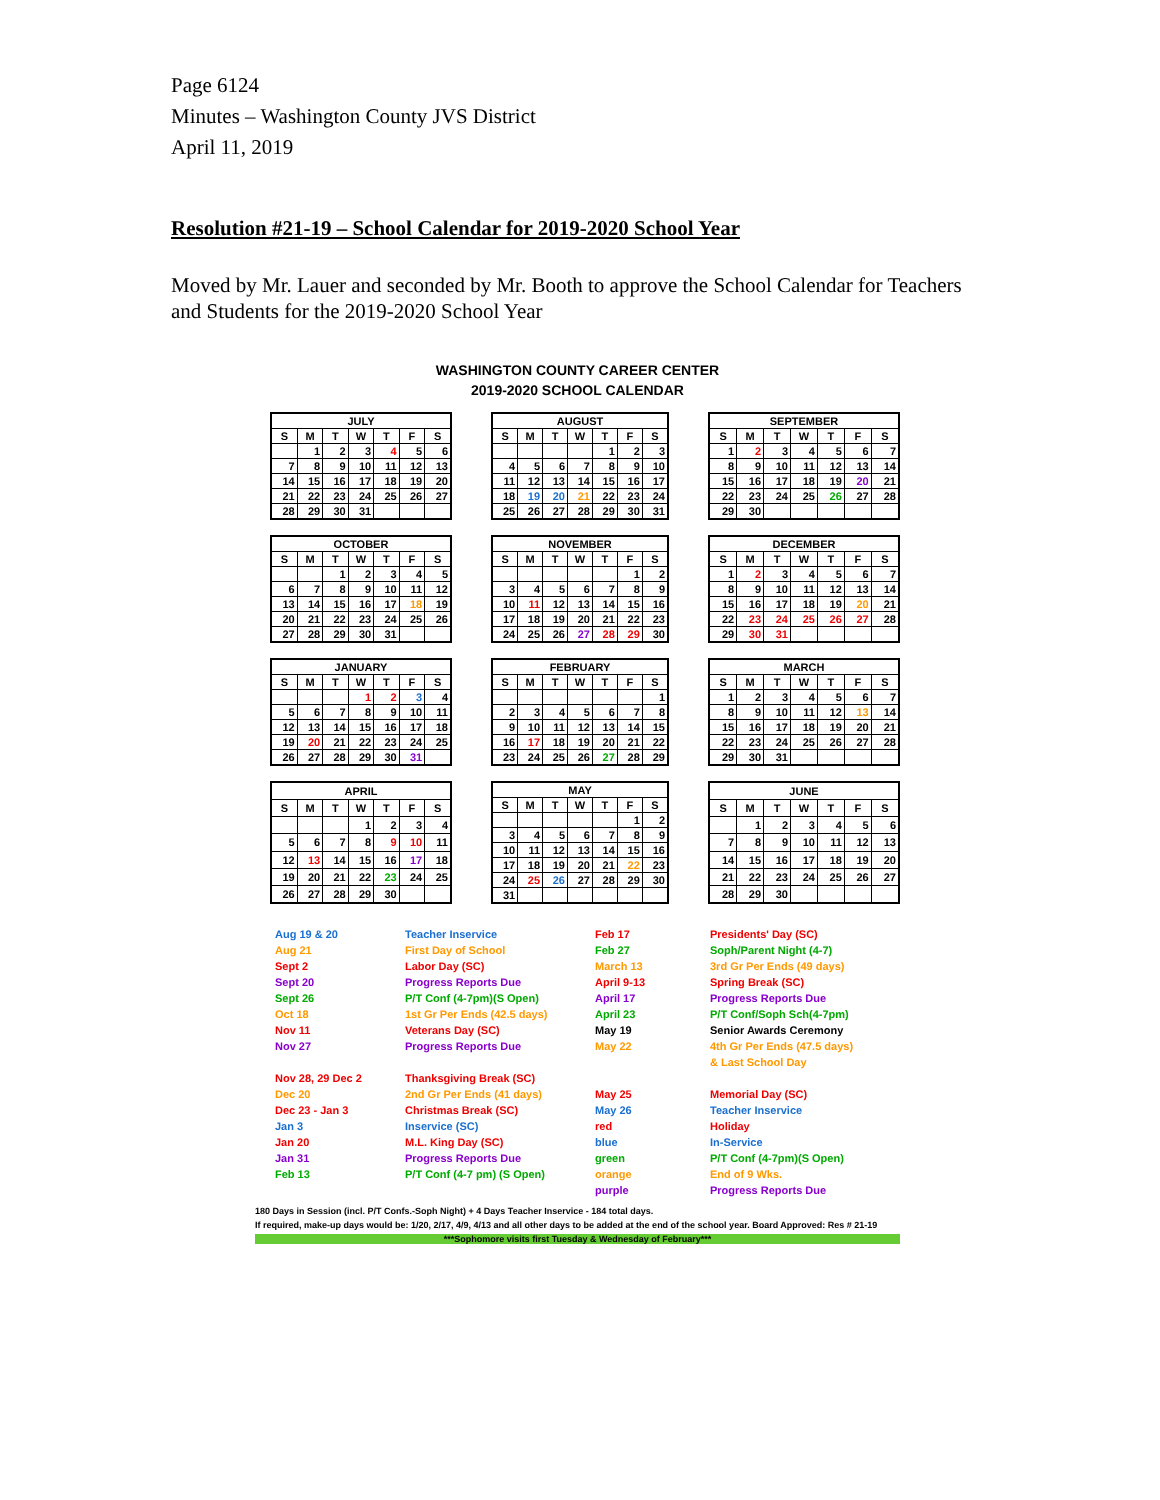Page 6124
Minutes – Washington County JVS District
April 11, 2019
Resolution #21-19 – School Calendar for 2019-2020 School Year
Moved by Mr. Lauer and seconded by Mr. Booth to approve the School Calendar for Teachers and Students for the 2019-2020 School Year
WASHINGTON COUNTY CAREER CENTER
2019-2020 SCHOOL CALENDAR
| JULY | | | | | | |
| --- | --- | --- | --- | --- | --- | --- |
| S | M | T | W | T | F | S |
| | 1 | 2 | 3 | 4 | 5 | 6 |
| 7 | 8 | 9 | 10 | 11 | 12 | 13 |
| 14 | 15 | 16 | 17 | 18 | 19 | 20 |
| 21 | 22 | 23 | 24 | 25 | 26 | 27 |
| 28 | 29 | 30 | 31 | | | |
| AUGUST | | | | | | |
| --- | --- | --- | --- | --- | --- | --- |
| S | M | T | W | T | F | S |
| | | | | 1 | 2 | 3 |
| 4 | 5 | 6 | 7 | 8 | 9 | 10 |
| 11 | 12 | 13 | 14 | 15 | 16 | 17 |
| 18 | 19 | 20 | 21 | 22 | 23 | 24 |
| 25 | 26 | 27 | 28 | 29 | 30 | 31 |
| SEPTEMBER | | | | | | |
| --- | --- | --- | --- | --- | --- | --- |
| S | M | T | W | T | F | S |
| 1 | 2 | 3 | 4 | 5 | 6 | 7 |
| 8 | 9 | 10 | 11 | 12 | 13 | 14 |
| 15 | 16 | 17 | 18 | 19 | 20 | 21 |
| 22 | 23 | 24 | 25 | 26 | 27 | 28 |
| 29 | 30 | | | | | |
| OCTOBER | | | | | | |
| --- | --- | --- | --- | --- | --- | --- |
| S | M | T | W | T | F | S |
| | | 1 | 2 | 3 | 4 | 5 |
| 6 | 7 | 8 | 9 | 10 | 11 | 12 |
| 13 | 14 | 15 | 16 | 17 | 18 | 19 |
| 20 | 21 | 22 | 23 | 24 | 25 | 26 |
| 27 | 28 | 29 | 30 | 31 | | |
| NOVEMBER | | | | | | |
| --- | --- | --- | --- | --- | --- | --- |
| S | M | T | W | T | F | S |
| | | | | | 1 | 2 |
| 3 | 4 | 5 | 6 | 7 | 8 | 9 |
| 10 | 11 | 12 | 13 | 14 | 15 | 16 |
| 17 | 18 | 19 | 20 | 21 | 22 | 23 |
| 24 | 25 | 26 | 27 | 28 | 29 | 30 |
| DECEMBER | | | | | | |
| --- | --- | --- | --- | --- | --- | --- |
| S | M | T | W | T | F | S |
| 1 | 2 | 3 | 4 | 5 | 6 | 7 |
| 8 | 9 | 10 | 11 | 12 | 13 | 14 |
| 15 | 16 | 17 | 18 | 19 | 20 | 21 |
| 22 | 23 | 24 | 25 | 26 | 27 | 28 |
| 29 | 30 | 31 | | | | |
| JANUARY | | | | | | |
| --- | --- | --- | --- | --- | --- | --- |
| S | M | T | W | T | F | S |
| | | | 1 | 2 | 3 | 4 |
| 5 | 6 | 7 | 8 | 9 | 10 | 11 |
| 12 | 13 | 14 | 15 | 16 | 17 | 18 |
| 19 | 20 | 21 | 22 | 23 | 24 | 25 |
| 26 | 27 | 28 | 29 | 30 | 31 | |
| FEBRUARY | | | | | | |
| --- | --- | --- | --- | --- | --- | --- |
| S | M | T | W | T | F | S |
| | | | | | | 1 |
| 2 | 3 | 4 | 5 | 6 | 7 | 8 |
| 9 | 10 | 11 | 12 | 13 | 14 | 15 |
| 16 | 17 | 18 | 19 | 20 | 21 | 22 |
| 23 | 24 | 25 | 26 | 27 | 28 | 29 |
| MARCH | | | | | | |
| --- | --- | --- | --- | --- | --- | --- |
| S | M | T | W | T | F | S |
| 1 | 2 | 3 | 4 | 5 | 6 | 7 |
| 8 | 9 | 10 | 11 | 12 | 13 | 14 |
| 15 | 16 | 17 | 18 | 19 | 20 | 21 |
| 22 | 23 | 24 | 25 | 26 | 27 | 28 |
| 29 | 30 | 31 | | | | |
| APRIL | | | | | | |
| --- | --- | --- | --- | --- | --- | --- |
| S | M | T | W | T | F | S |
| | | | 1 | 2 | 3 | 4 |
| 5 | 6 | 7 | 8 | 9 | 10 | 11 |
| 12 | 13 | 14 | 15 | 16 | 17 | 18 |
| 19 | 20 | 21 | 22 | 23 | 24 | 25 |
| 26 | 27 | 28 | 29 | 30 | | |
| MAY | | | | | | |
| --- | --- | --- | --- | --- | --- | --- |
| S | M | T | W | T | F | S |
| | | | | | 1 | 2 |
| 3 | 4 | 5 | 6 | 7 | 8 | 9 |
| 10 | 11 | 12 | 13 | 14 | 15 | 16 |
| 17 | 18 | 19 | 20 | 21 | 22 | 23 |
| 24 | 25 | 26 | 27 | 28 | 29 | 30 |
| 31 | | | | | | |
| JUNE | | | | | | |
| --- | --- | --- | --- | --- | --- | --- |
| S | M | T | W | T | F | S |
| | 1 | 2 | 3 | 4 | 5 | 6 |
| 7 | 8 | 9 | 10 | 11 | 12 | 13 |
| 14 | 15 | 16 | 17 | 18 | 19 | 20 |
| 21 | 22 | 23 | 24 | 25 | 26 | 27 |
| 28 | 29 | 30 | | | | |
Aug 19 & 20
Teacher Inservice
Feb 17
Presidents' Day (SC)
Aug 21
First Day of School
Feb 27
Soph/Parent Night (4-7)
Sept 2
Labor Day (SC)
March 13
3rd Gr Per Ends (49 days)
Sept 20
Progress Reports Due
April 9-13
Spring Break (SC)
Sept 26
P/T Conf (4-7pm)(S Open)
April 17
Progress Reports Due
Oct 18
1st Gr Per Ends (42.5 days)
April 23
P/T Conf/Soph Sch(4-7pm)
Nov 11
Veterans Day (SC)
May 19
Senior Awards Ceremony
Nov 27
Progress Reports Due
May 22
4th Gr Per Ends (47.5 days)
& Last School Day
Nov 28, 29 Dec 2
Thanksgiving Break (SC)
Dec 20
2nd Gr Per Ends (41 days)
May 25
Memorial Day (SC)
Dec 23 - Jan 3
Christmas Break (SC)
May 26
Teacher Inservice
Jan 3
Inservice (SC)
red
Holiday
Jan 20
M.L. King Day (SC)
blue
In-Service
Jan 31
Progress Reports Due
green
P/T Conf (4-7pm)(S Open)
Feb 13
P/T Conf (4-7 pm) (S Open)
orange
End of 9 Wks.
purple
Progress Reports Due
180 Days in Session (incl. P/T Confs.-Soph Night) + 4 Days Teacher Inservice - 184 total days.
If required, make-up days would be: 1/20, 2/17, 4/9, 4/13 and all other days to be added at the end of the school year. Board Approved: Res # 21-19
***Sophomore visits first Tuesday & Wednesday of February***